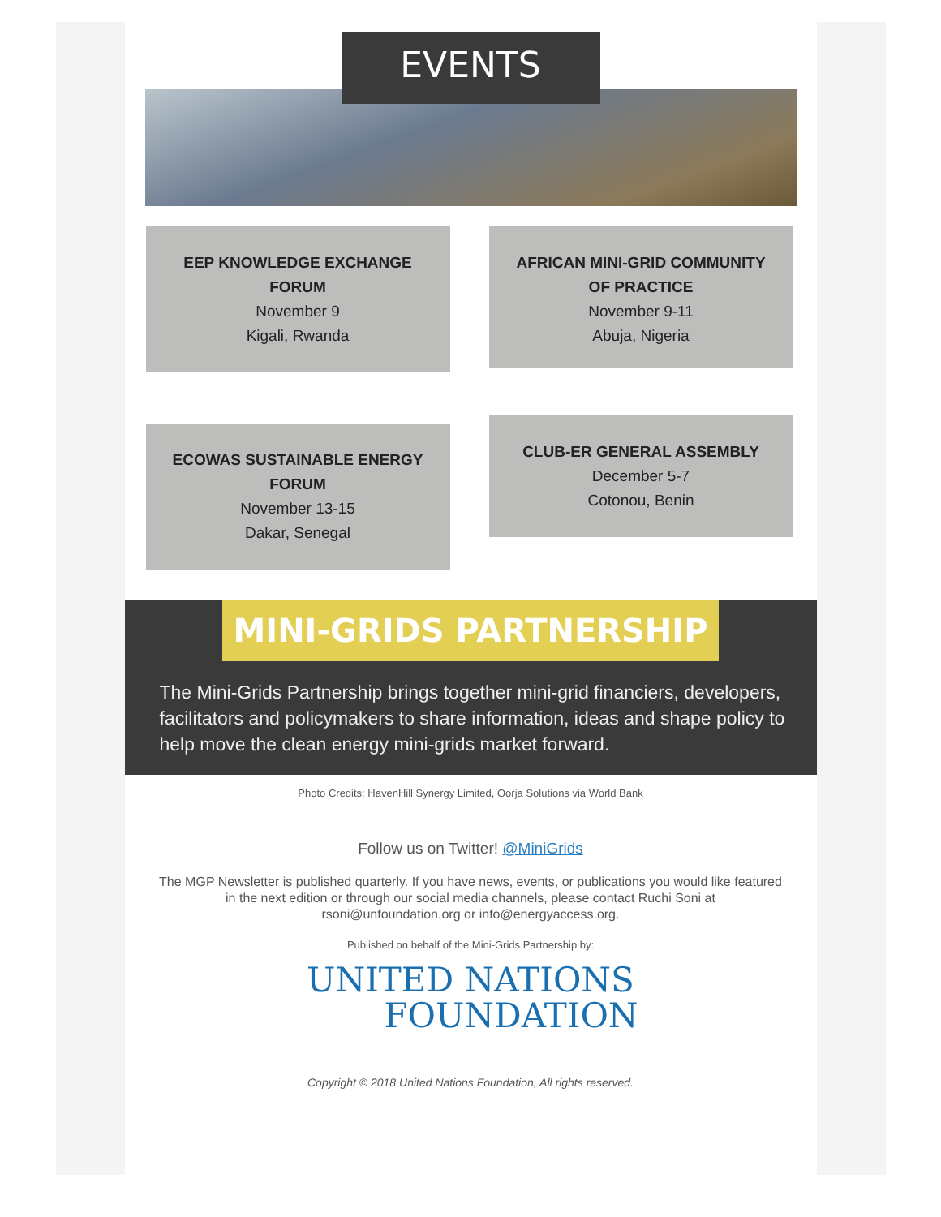EVENTS
EEP KNOWLEDGE EXCHANGE FORUM
November 9
Kigali, Rwanda
AFRICAN MINI-GRID COMMUNITY OF PRACTICE
November 9-11
Abuja, Nigeria
ECOWAS SUSTAINABLE ENERGY FORUM
November 13-15
Dakar, Senegal
CLUB-ER GENERAL ASSEMBLY
December 5-7
Cotonou, Benin
MINI-GRIDS PARTNERSHIP
The Mini-Grids Partnership brings together mini-grid financiers, developers, facilitators and policymakers to share information, ideas and shape policy to help move the clean energy mini-grids market forward.
Photo Credits: HavenHill Synergy Limited, Oorja Solutions via World Bank
Follow us on Twitter! @MiniGrids
The MGP Newsletter is published quarterly. If you have news, events, or publications you would like featured in the next edition or through our social media channels, please contact Ruchi Soni at rsoni@unfoundation.org or info@energyaccess.org.
Published on behalf of the Mini-Grids Partnership by:
UNITED NATIONS
FOUNDATION
Copyright © 2018 United Nations Foundation, All rights reserved.